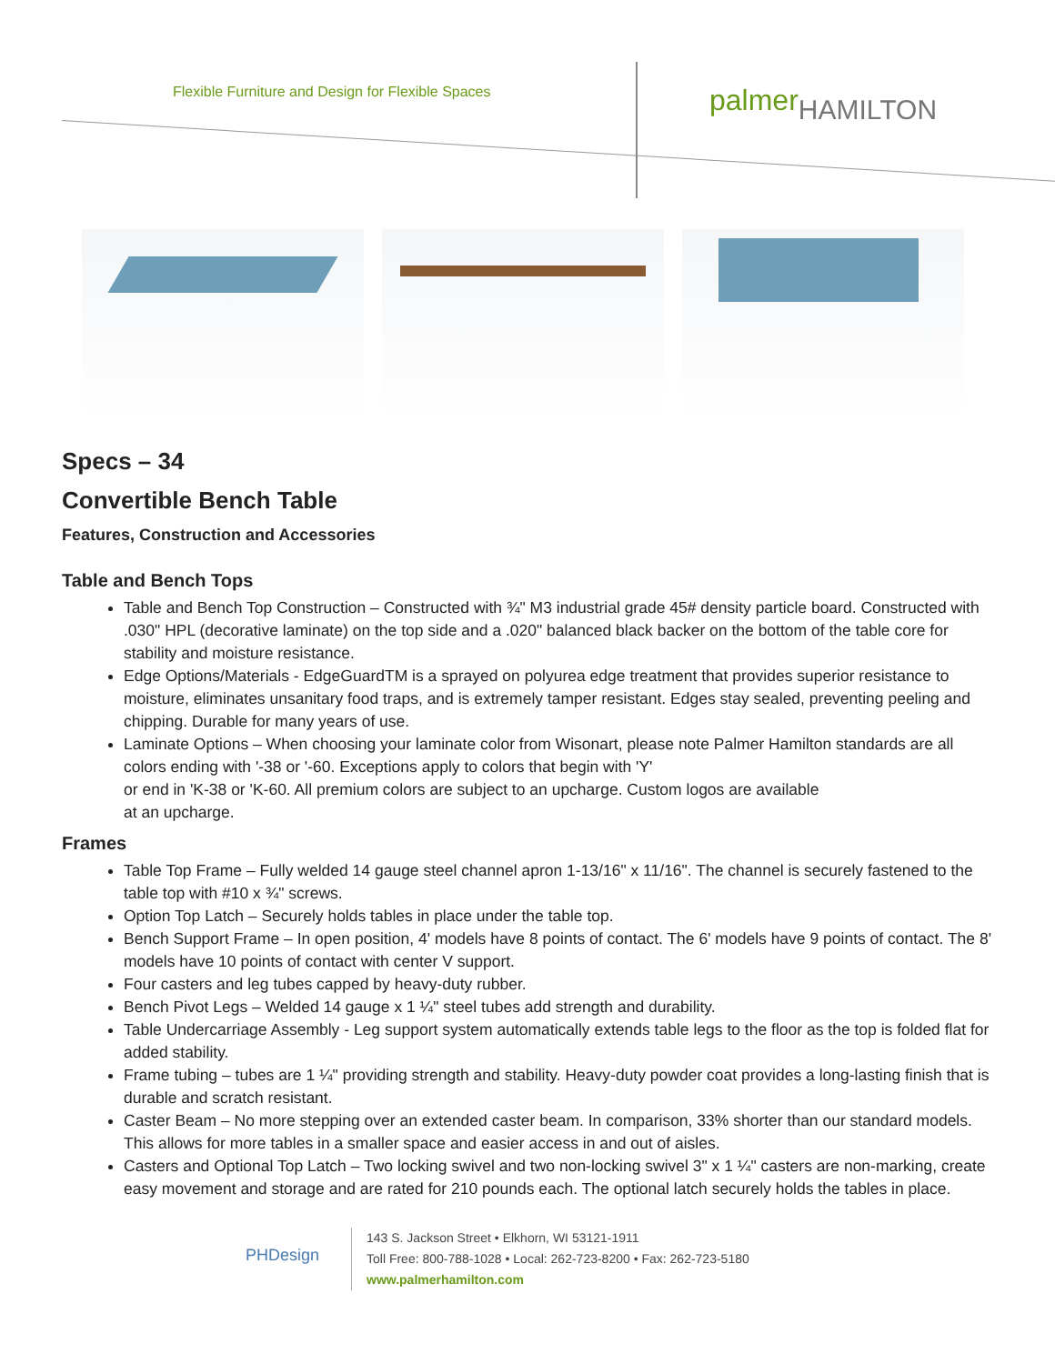Flexible Furniture and Design for Flexible Spaces
palmerHAMILTON
Specs – 34
Convertible Bench Table
Features, Construction and Accessories
Table and Bench Tops
Table and Bench Top Construction – Constructed with ¾" M3 industrial grade 45# density particle board. Constructed with .030" HPL (decorative laminate) on the top side and a .020" balanced black backer on the bottom of the table core for stability and moisture resistance.
Edge Options/Materials - EdgeGuardTM is a sprayed on polyurea edge treatment that provides superior resistance to moisture, eliminates unsanitary food traps, and is extremely tamper resistant. Edges stay sealed, preventing peeling and chipping. Durable for many years of use.
Laminate Options – When choosing your laminate color from Wisonart, please note Palmer Hamilton standards are all colors ending with '-38 or '-60. Exceptions apply to colors that begin with 'Y'
or end in 'K-38 or 'K-60. All premium colors are subject to an upcharge. Custom logos are available
at an upcharge.
Frames
Table Top Frame – Fully welded 14 gauge steel channel apron 1-13/16" x 11/16". The channel is securely fastened to the table top with #10 x ¾" screws.
Option Top Latch – Securely holds tables in place under the table top.
Bench Support Frame – In open position, 4' models have 8 points of contact. The 6' models have 9 points of contact. The 8' models have 10 points of contact with center V support.
Four casters and leg tubes capped by heavy-duty rubber.
Bench Pivot Legs – Welded 14 gauge x 1 ¼" steel tubes add strength and durability.
Table Undercarriage Assembly - Leg support system automatically extends table legs to the floor as the top is folded flat for added stability.
Frame tubing – tubes are 1 ¼" providing strength and stability. Heavy-duty powder coat provides a long-lasting finish that is durable and scratch resistant.
Caster Beam – No more stepping over an extended caster beam. In comparison, 33% shorter than our standard models. This allows for more tables in a smaller space and easier access in and out of aisles.
Casters and Optional Top Latch – Two locking swivel and two non-locking swivel 3" x 1 ¼" casters are non-marking, create easy movement and storage and are rated for 210 pounds each. The optional latch securely holds the tables in place.
PHDesign
143 S. Jackson Street • Elkhorn, WI 53121-1911
Toll Free: 800-788-1028 • Local: 262-723-8200 • Fax: 262-723-5180
www.palmerhamilton.com